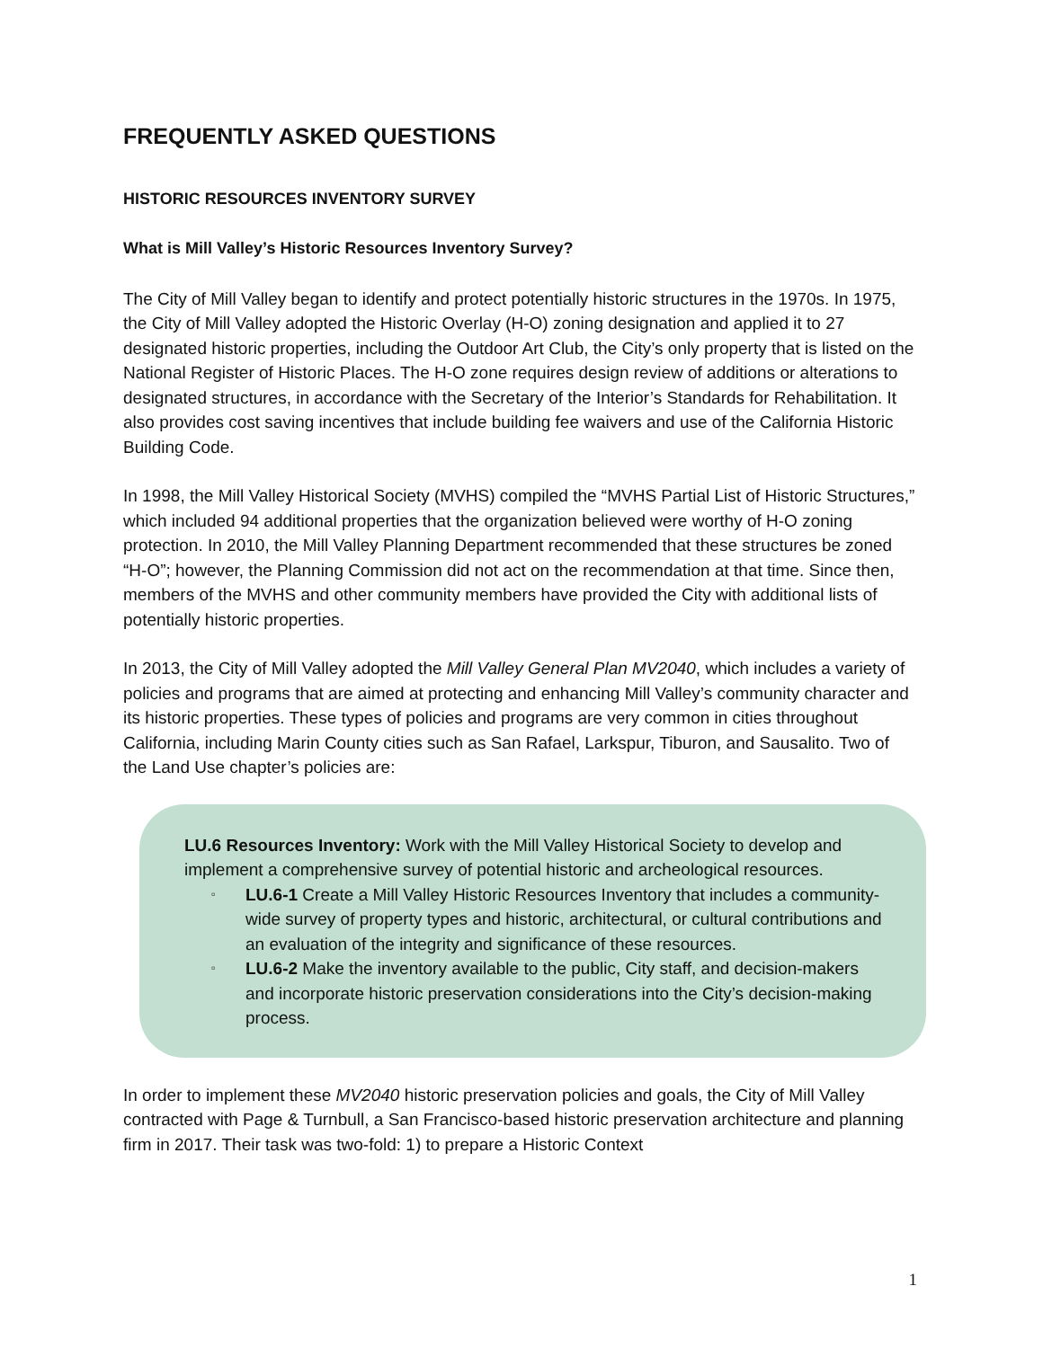FREQUENTLY ASKED QUESTIONS
HISTORIC RESOURCES INVENTORY SURVEY
What is Mill Valley’s Historic Resources Inventory Survey?
The City of Mill Valley began to identify and protect potentially historic structures in the 1970s. In 1975, the City of Mill Valley adopted the Historic Overlay (H-O) zoning designation and applied it to 27 designated historic properties, including the Outdoor Art Club, the City’s only property that is listed on the National Register of Historic Places. The H-O zone requires design review of additions or alterations to designated structures, in accordance with the Secretary of the Interior’s Standards for Rehabilitation. It also provides cost saving incentives that include building fee waivers and use of the California Historic Building Code.
In 1998, the Mill Valley Historical Society (MVHS) compiled the “MVHS Partial List of Historic Structures,” which included 94 additional properties that the organization believed were worthy of H-O zoning protection. In 2010, the Mill Valley Planning Department recommended that these structures be zoned “H-O”; however, the Planning Commission did not act on the recommendation at that time. Since then, members of the MVHS and other community members have provided the City with additional lists of potentially historic properties.
In 2013, the City of Mill Valley adopted the Mill Valley General Plan MV2040, which includes a variety of policies and programs that are aimed at protecting and enhancing Mill Valley’s community character and its historic properties. These types of policies and programs are very common in cities throughout California, including Marin County cities such as San Rafael, Larkspur, Tiburon, and Sausalito. Two of the Land Use chapter’s policies are:
LU.6 Resources Inventory: Work with the Mill Valley Historical Society to develop and implement a comprehensive survey of potential historic and archeological resources.
▫ LU.6-1 Create a Mill Valley Historic Resources Inventory that includes a community-wide survey of property types and historic, architectural, or cultural contributions and an evaluation of the integrity and significance of these resources.
▫ LU.6-2 Make the inventory available to the public, City staff, and decision-makers and incorporate historic preservation considerations into the City’s decision-making process.
In order to implement these MV2040 historic preservation policies and goals, the City of Mill Valley contracted with Page & Turnbull, a San Francisco-based historic preservation architecture and planning firm in 2017. Their task was two-fold: 1) to prepare a Historic Context
1